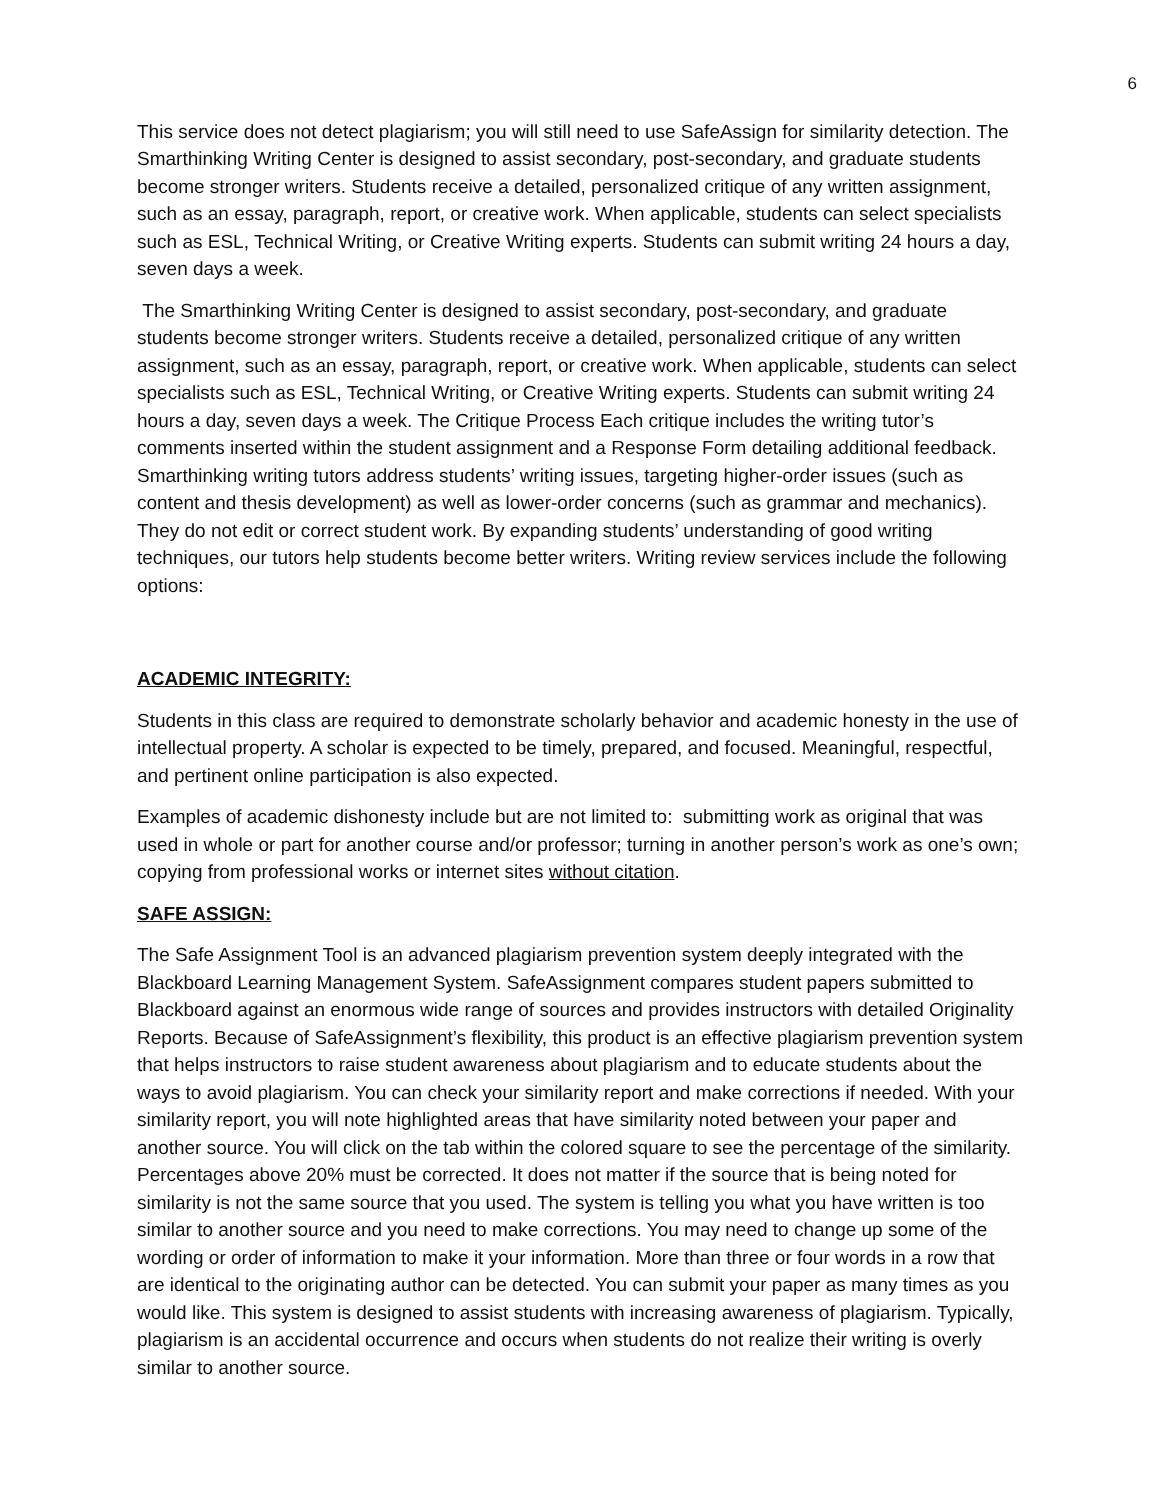6
This service does not detect plagiarism; you will still need to use SafeAssign for similarity detection. The Smarthinking Writing Center is designed to assist secondary, post-secondary, and graduate students become stronger writers. Students receive a detailed, personalized critique of any written assignment, such as an essay, paragraph, report, or creative work. When applicable, students can select specialists such as ESL, Technical Writing, or Creative Writing experts. Students can submit writing 24 hours a day, seven days a week.
The Smarthinking Writing Center is designed to assist secondary, post-secondary, and graduate students become stronger writers. Students receive a detailed, personalized critique of any written assignment, such as an essay, paragraph, report, or creative work. When applicable, students can select specialists such as ESL, Technical Writing, or Creative Writing experts. Students can submit writing 24 hours a day, seven days a week. The Critique Process Each critique includes the writing tutor’s comments inserted within the student assignment and a Response Form detailing additional feedback. Smarthinking writing tutors address students’ writing issues, targeting higher-order issues (such as content and thesis development) as well as lower-order concerns (such as grammar and mechanics). They do not edit or correct student work. By expanding students’ understanding of good writing techniques, our tutors help students become better writers. Writing review services include the following options:
ACADEMIC INTEGRITY:
Students in this class are required to demonstrate scholarly behavior and academic honesty in the use of intellectual property. A scholar is expected to be timely, prepared, and focused. Meaningful, respectful, and pertinent online participation is also expected.
Examples of academic dishonesty include but are not limited to: submitting work as original that was used in whole or part for another course and/or professor; turning in another person’s work as one’s own; copying from professional works or internet sites without citation.
SAFE ASSIGN:
The Safe Assignment Tool is an advanced plagiarism prevention system deeply integrated with the Blackboard Learning Management System. SafeAssignment compares student papers submitted to Blackboard against an enormous wide range of sources and provides instructors with detailed Originality Reports. Because of SafeAssignment’s flexibility, this product is an effective plagiarism prevention system that helps instructors to raise student awareness about plagiarism and to educate students about the ways to avoid plagiarism. You can check your similarity report and make corrections if needed. With your similarity report, you will note highlighted areas that have similarity noted between your paper and another source. You will click on the tab within the colored square to see the percentage of the similarity. Percentages above 20% must be corrected. It does not matter if the source that is being noted for similarity is not the same source that you used. The system is telling you what you have written is too similar to another source and you need to make corrections. You may need to change up some of the wording or order of information to make it your information. More than three or four words in a row that are identical to the originating author can be detected. You can submit your paper as many times as you would like. This system is designed to assist students with increasing awareness of plagiarism. Typically, plagiarism is an accidental occurrence and occurs when students do not realize their writing is overly similar to another source.